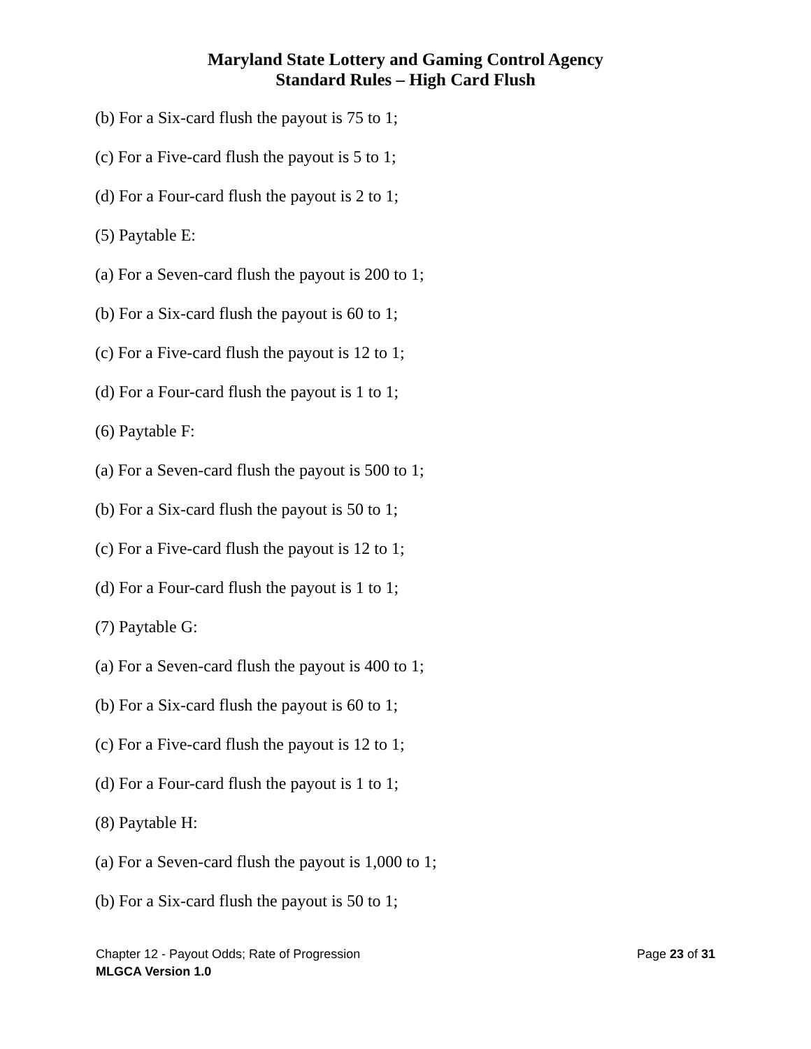Maryland State Lottery and Gaming Control Agency
Standard Rules – High Card Flush
(b) For a Six-card flush the payout is 75 to 1;
(c) For a Five-card flush the payout is 5 to 1;
(d) For a Four-card flush the payout is 2 to 1;
(5) Paytable E:
(a) For a Seven-card flush the payout is 200 to 1;
(b) For a Six-card flush the payout is 60 to 1;
(c) For a Five-card flush the payout is 12 to 1;
(d) For a Four-card flush the payout is 1 to 1;
(6) Paytable F:
(a) For a Seven-card flush the payout is 500 to 1;
(b) For a Six-card flush the payout is 50 to 1;
(c) For a Five-card flush the payout is 12 to 1;
(d) For a Four-card flush the payout is 1 to 1;
(7) Paytable G:
(a) For a Seven-card flush the payout is 400 to 1;
(b) For a Six-card flush the payout is 60 to 1;
(c) For a Five-card flush the payout is 12 to 1;
(d) For a Four-card flush the payout is 1 to 1;
(8) Paytable H:
(a) For a Seven-card flush the payout is 1,000 to 1;
(b) For a Six-card flush the payout is 50 to 1;
Chapter 12 - Payout Odds; Rate of Progression
MLGCA Version 1.0
Page 23 of 31